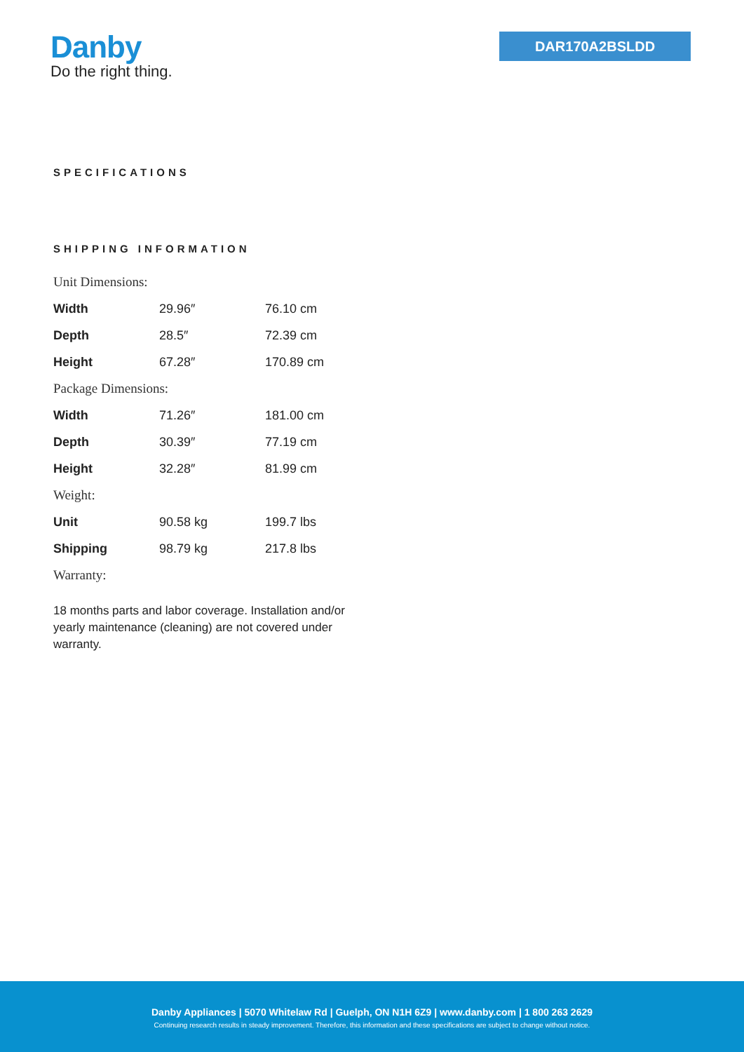Danby
Do the right thing.
DAR170A2BSLDD
SPECIFICATIONS
SHIPPING INFORMATION
Unit Dimensions:
| Width | 29.96″ | 76.10 cm |
| Depth | 28.5″ | 72.39 cm |
| Height | 67.28″ | 170.89 cm |
Package Dimensions:
| Width | 71.26″ | 181.00 cm |
| Depth | 30.39″ | 77.19 cm |
| Height | 32.28″ | 81.99 cm |
Weight:
| Unit | 90.58 kg | 199.7 lbs |
| Shipping | 98.79 kg | 217.8 lbs |
Warranty:
18 months parts and labor coverage. Installation and/or yearly maintenance (cleaning) are not covered under warranty.
Danby Appliances | 5070 Whitelaw Rd | Guelph, ON N1H 6Z9 | www.danby.com | 1 800 263 2629
Continuing research results in steady improvement. Therefore, this information and these specifications are subject to change without notice.